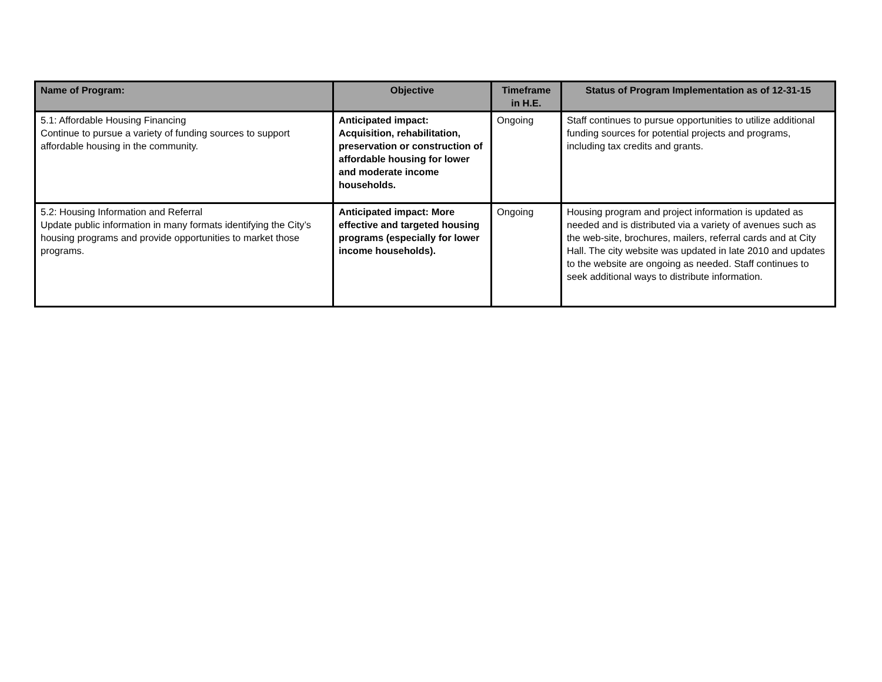| Name of Program: | Objective | Timeframe in H.E. | Status of Program Implementation as of 12-31-15 |
| --- | --- | --- | --- |
| 5.1: Affordable Housing Financing Continue to pursue a variety of funding sources to support affordable housing in the community. | Anticipated impact: Acquisition, rehabilitation, preservation or construction of affordable housing for lower and moderate income households. | Ongoing | Staff continues to pursue opportunities to utilize additional funding sources for potential projects and programs, including tax credits and grants. |
| 5.2: Housing Information and Referral Update public information in many formats identifying the City’s housing programs and provide opportunities to market those programs. | Anticipated impact: More effective and targeted housing programs (especially for lower income households). | Ongoing | Housing program and project information is updated as needed and is distributed via a variety of avenues such as the web-site, brochures, mailers, referral cards and at City Hall. The city website was updated in late 2010 and updates to the website are ongoing as needed. Staff continues to seek additional ways to distribute information. |